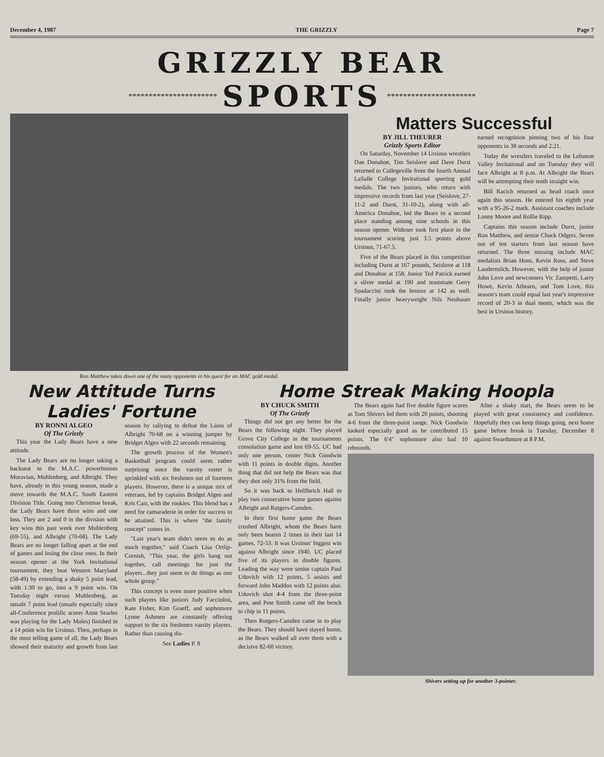December 4, 1987 THE GRIZZLY Page 7
GRIZZLY BEAR
********************** SPORTS **********************
Ron Matthew takes down one of the many opponents in his quest for an MAC gold medal.
Matters Successful
BY JILL THEURER
Grizzly Sports Editor
On Saturday, November 14 Ursinus wrestlers Dan Donahoe, Tim Seislove and Dave Durst returned to Collegeville from the fourth Annual LaSalle College Invitational sporting gold medals. The two juniors, who return with impressive records from last year (Seislove, 27-11-2 and Durst, 31-10-2), along with all-America Donahoe, led the Bears to a second place standing among nine schools in this season opener. Widener took first place in the tournament scoring just 3.5 points above Ursinus, 71-67.5.
Five of the Bears placed in this competition including Durst at 167 pounds, Seislove at 118 and Donahue at 158. Junior Ted Patrick earned a silver medal at 190 and teammate Gerry Spadaccini took the bronze at 142 as well. Finally junior heavyweight Nils Neubauer earned recognition pinning two of his four opponents in 38 seconds and 2:21.
Today the wrestlers traveled to the Lebanon Valley Invitational and on Tuesday they will face Albright at 8 p.m. At Albright the Bears will be attempting their tenth straight win.
Bill Racich returned as head coach once again this season. He entered his eighth year with a 95-26-2 mark. Assistant coaches include Lonny Moore and Rollie Ripp.
Captains this season include Durst, junior Ron Matthew, and senior Chuck Odgers. Seven out of ten starters from last season have returned. The three missing include MAC medalists Brian Hons, Kevin Ross, and Steve Laudermilch. However, with the help of junior John Love and newcomers Vic Zampetti, Larry Howe, Kevin Athearn, and Tom Love, this season's team could equal last year's impressive record of 20-3 in dual meets, which was the best in Ursinus history.
New Attitude Turns Ladies' Fortune
BY RONNI ALGEO
Of The Grizzly
This year the Lady Bears have a new attitude.
The Lady Bears are no longer taking a backseat to the M.A.C. powerhouses Moravian, Muhlenberg, and Albright. They have, already in this young season, made a move towards the M.A.C. South Eastern Division Title. Going into Christmas break, the Lady Bears have three wins and one loss. They are 2 and 0 in the division with key wins this past week over Muhlenberg (69-55), and Albright (70-68). The Lady Bears are no longer falling apart at the end of games and losing the close ones. In their season opener at the York Invitational tournament, they beat Western Maryland (58-49) by extending a shaky 5 point lead, with 1:30 to go, into a 9 point win. On Tuesday night versus Muhlenberg, an unsafe 7 point lead (unsafe especially since all-Conference prolific scorer Anne Searles was playing for the Lady Mules) finished in a 14 point win for Ursinus. Then, perhaps in the most telling game of all, the Lady Bears showed their maturity and growth from last season by rallying to defeat the Lions of Albright 70-68 on a winning jumper by Bridget Algeo with 22 seconds remaining.
The growth process of the Women's Basketball program could seem rather surprising since the varsity roster is sprinkled with six freshmen out of fourteen players. However, there is a unique mix of veterans, led by captains Bridget Algeo and Kris Carr, with the rookies. This blend has a need for camaraderie in order for success to be attained. This is where "the family concept" comes in.
"Last year's team didn't seem to do as much together," said Coach Lisa Ortlip-Cornish, "This year, the girls hang out together, call meetings for just the players...they just seem to do things as one whole group."
This concept is even more positive when such players like juniors Judy Facciolini, Kate Fisher, Kim Graeff, and sophomore Lynne Ashmen are constantly offering support to the six freshmen varsity players. Rather than causing dis-
See Ladies P. 8
Home Streak Making Hoopla
BY CHUCK SMITH
Of The Grizzly
Things did not get any better for the Bears the following night. They played Grove City College in the tournaments consolation game and lost 69-55. UC had only one person, center Nick Goodwin with 11 points in double digits. Another thing that did not help the Bears was that they shot only 31% from the field.
So it was back to Helfferich Hall to play two consecutive home games against Albright and Rutgers-Camden.
In their first home game the Bears crushed Albright, whom the Bears have only been beaten 2 times in their last 14 games, 72-53. It was Ursinus' biggest win against Albright since 1940. UC placed five of its players in double figures. Leading the way were senior captain Paul Udovich with 12 points, 5 assists and forward John Maddox with 12 points also. Udovich shot 4-4 from the three-point area, and Pete Smith came off the bench to chip in 11 points.
Then Rutgers-Camden came in to play the Bears. They should have stayed home, as the Bears walked all over them with a decisive 82-60 victory.
The Bears again had five double figure scores as Tom Shivers led them with 20 points, shooting 4-6 from the three-point range. Nick Goodwin looked especially good as he contributed 15 points. The 6'4" sophomore also had 10 rebounds.
After a shaky start, the Bears seem to be played with great consistency and confidence. Hopefully they can keep things going. next home game before break is Tuesday, December 8 against Swarthmore at 8 P.M.
Shivers setting up for another 3-pointer.